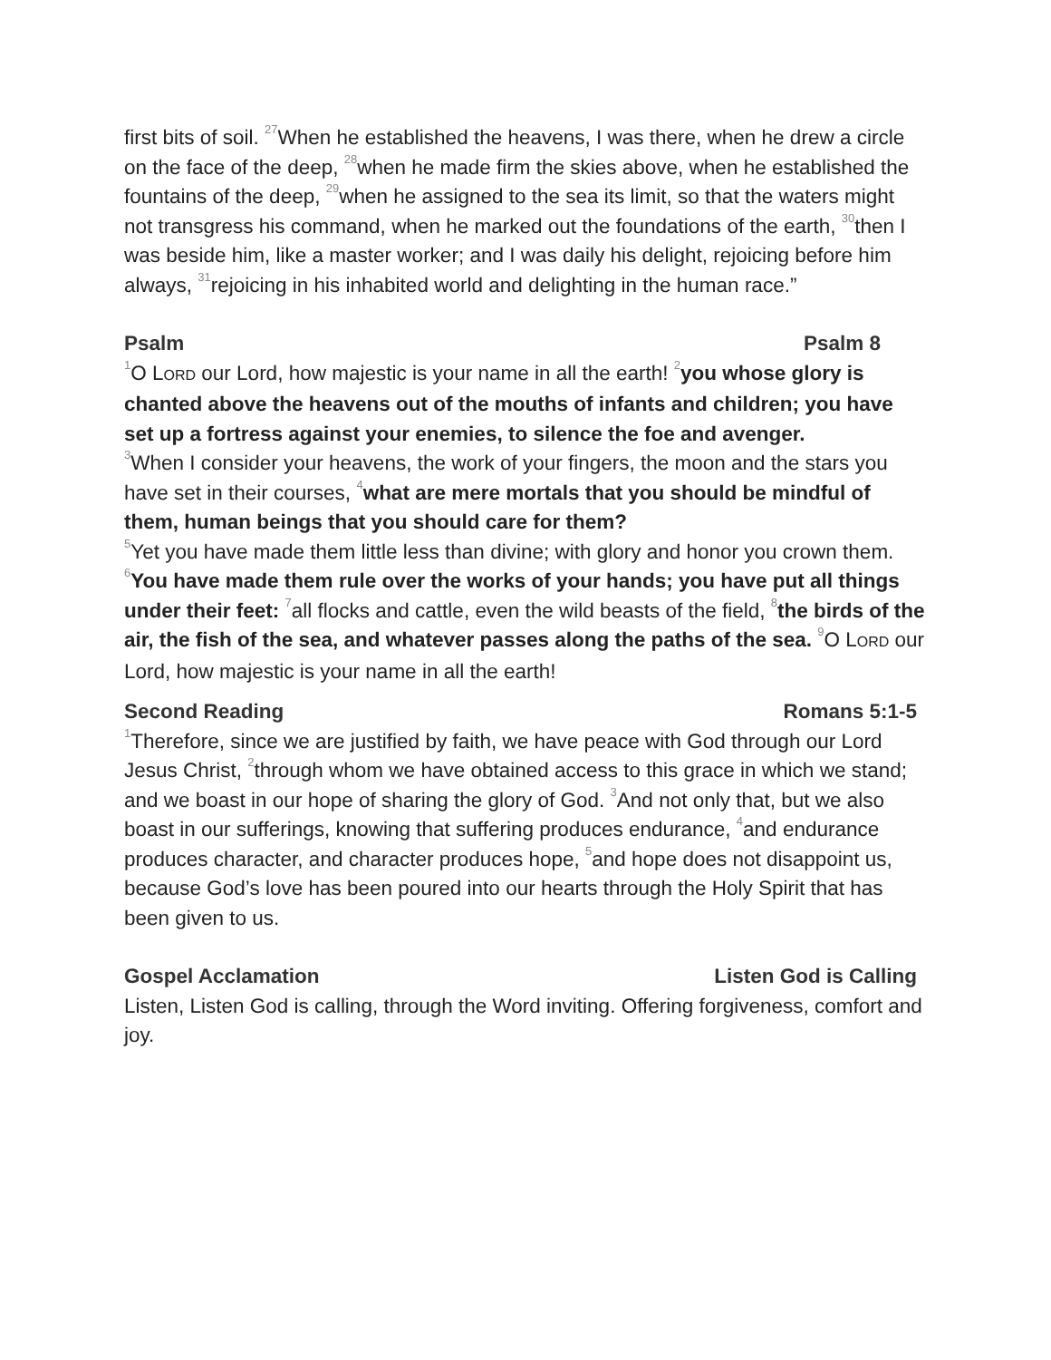first bits of soil. <sup>27</sup>When he established the heavens, I was there, when he drew a circle on the face of the deep, <sup>28</sup>when he made firm the skies above, when he established the fountains of the deep, <sup>29</sup>when he assigned to the sea its limit, so that the waters might not transgress his command, when he marked out the foundations of the earth, <sup>30</sup>then I was beside him, like a master worker; and I was daily his delight, rejoicing before him always, <sup>31</sup>rejoicing in his inhabited world and delighting in the human race.”
Psalm Psalm 8
<sup>1</sup> O LORD our Lord, how majestic is your name in all the earth! <sup>2</sup>you whose glory is chanted above the heavens out of the mouths of infants and children; you have set up a fortress against your enemies, to silence the foe and avenger.
<sup>3</sup> When I consider your heavens, the work of your fingers, the moon and the stars you have set in their courses, <sup>4</sup>what are mere mortals that you should be mindful of them, human beings that you should care for them?
<sup>5</sup> Yet you have made them little less than divine; with glory and honor you crown them. <sup>6</sup>You have made them rule over the works of your hands; you have put all things under their feet: <sup>7</sup>all flocks and cattle, even the wild beasts of the field, <sup>8</sup>the birds of the air, the fish of the sea, and whatever passes along the paths of the sea. <sup>9</sup>O LORD our Lord, how majestic is your name in all the earth!
Second Reading Romans 5:1-5
<sup>1</sup> Therefore, since we are justified by faith, we have peace with God through our Lord Jesus Christ, <sup>2</sup>through whom we have obtained access to this grace in which we stand; and we boast in our hope of sharing the glory of God. <sup>3</sup>And not only that, but we also boast in our sufferings, knowing that suffering produces endurance, <sup>4</sup>and endurance produces character, and character produces hope, <sup>5</sup>and hope does not disappoint us, because God’s love has been poured into our hearts through the Holy Spirit that has been given to us.
Gospel Acclamation Listen God is Calling
Listen, Listen God is calling, through the Word inviting. Offering forgiveness, comfort and joy.